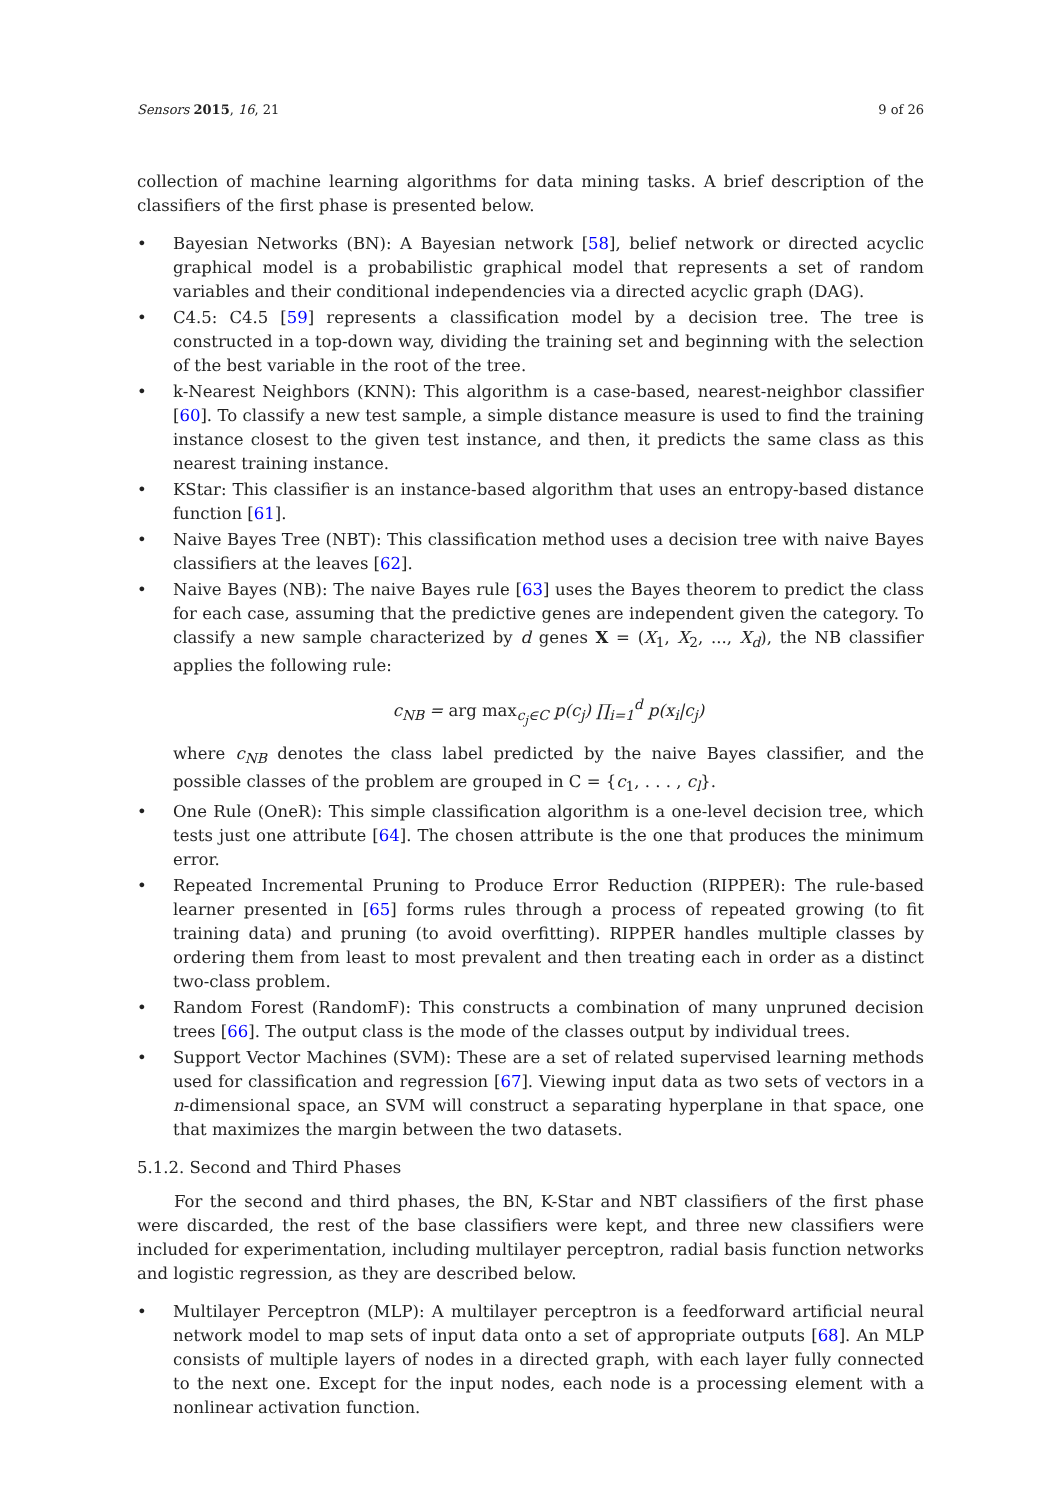Sensors 2015, 16, 21 9 of 26
collection of machine learning algorithms for data mining tasks. A brief description of the classifiers of the first phase is presented below.
• Bayesian Networks (BN): A Bayesian network [58], belief network or directed acyclic graphical model is a probabilistic graphical model that represents a set of random variables and their conditional independencies via a directed acyclic graph (DAG).
• C4.5: C4.5 [59] represents a classification model by a decision tree. The tree is constructed in a top-down way, dividing the training set and beginning with the selection of the best variable in the root of the tree.
• k-Nearest Neighbors (KNN): This algorithm is a case-based, nearest-neighbor classifier [60]. To classify a new test sample, a simple distance measure is used to find the training instance closest to the given test instance, and then, it predicts the same class as this nearest training instance.
• KStar: This classifier is an instance-based algorithm that uses an entropy-based distance function [61].
• Naive Bayes Tree (NBT): This classification method uses a decision tree with naive Bayes classifiers at the leaves [62].
• Naive Bayes (NB): The naive Bayes rule [63] uses the Bayes theorem to predict the class for each case, assuming that the predictive genes are independent given the category. To classify a new sample characterized by d genes X = (X<sub>1</sub>, X<sub>2</sub>, ..., X<sub>d</sub>), the NB classifier applies the following rule:
c<sub>NB</sub> = arg max<sub>c<sub>j</sub>∈C</sub> p(c<sub>j</sub>) ∏<sub>i=1</sub><sup>d</sup> p(x<sub>i</sub>|c<sub>j</sub>)
where c<sub>NB</sub> denotes the class label predicted by the naive Bayes classifier, and the possible classes of the problem are grouped in C = {c<sub>1</sub>, . . . , c<sub>l</sub>}.
• One Rule (OneR): This simple classification algorithm is a one-level decision tree, which tests just one attribute [64]. The chosen attribute is the one that produces the minimum error.
• Repeated Incremental Pruning to Produce Error Reduction (RIPPER): The rule-based learner presented in [65] forms rules through a process of repeated growing (to fit training data) and pruning (to avoid overfitting). RIPPER handles multiple classes by ordering them from least to most prevalent and then treating each in order as a distinct two-class problem.
• Random Forest (RandomF): This constructs a combination of many unpruned decision trees [66]. The output class is the mode of the classes output by individual trees.
• Support Vector Machines (SVM): These are a set of related supervised learning methods used for classification and regression [67]. Viewing input data as two sets of vectors in a n-dimensional space, an SVM will construct a separating hyperplane in that space, one that maximizes the margin between the two datasets.
5.1.2. Second and Third Phases
For the second and third phases, the BN, K-Star and NBT classifiers of the first phase were discarded, the rest of the base classifiers were kept, and three new classifiers were included for experimentation, including multilayer perceptron, radial basis function networks and logistic regression, as they are described below.
• Multilayer Perceptron (MLP): A multilayer perceptron is a feedforward artificial neural network model to map sets of input data onto a set of appropriate outputs [68]. An MLP consists of multiple layers of nodes in a directed graph, with each layer fully connected to the next one. Except for the input nodes, each node is a processing element with a nonlinear activation function.